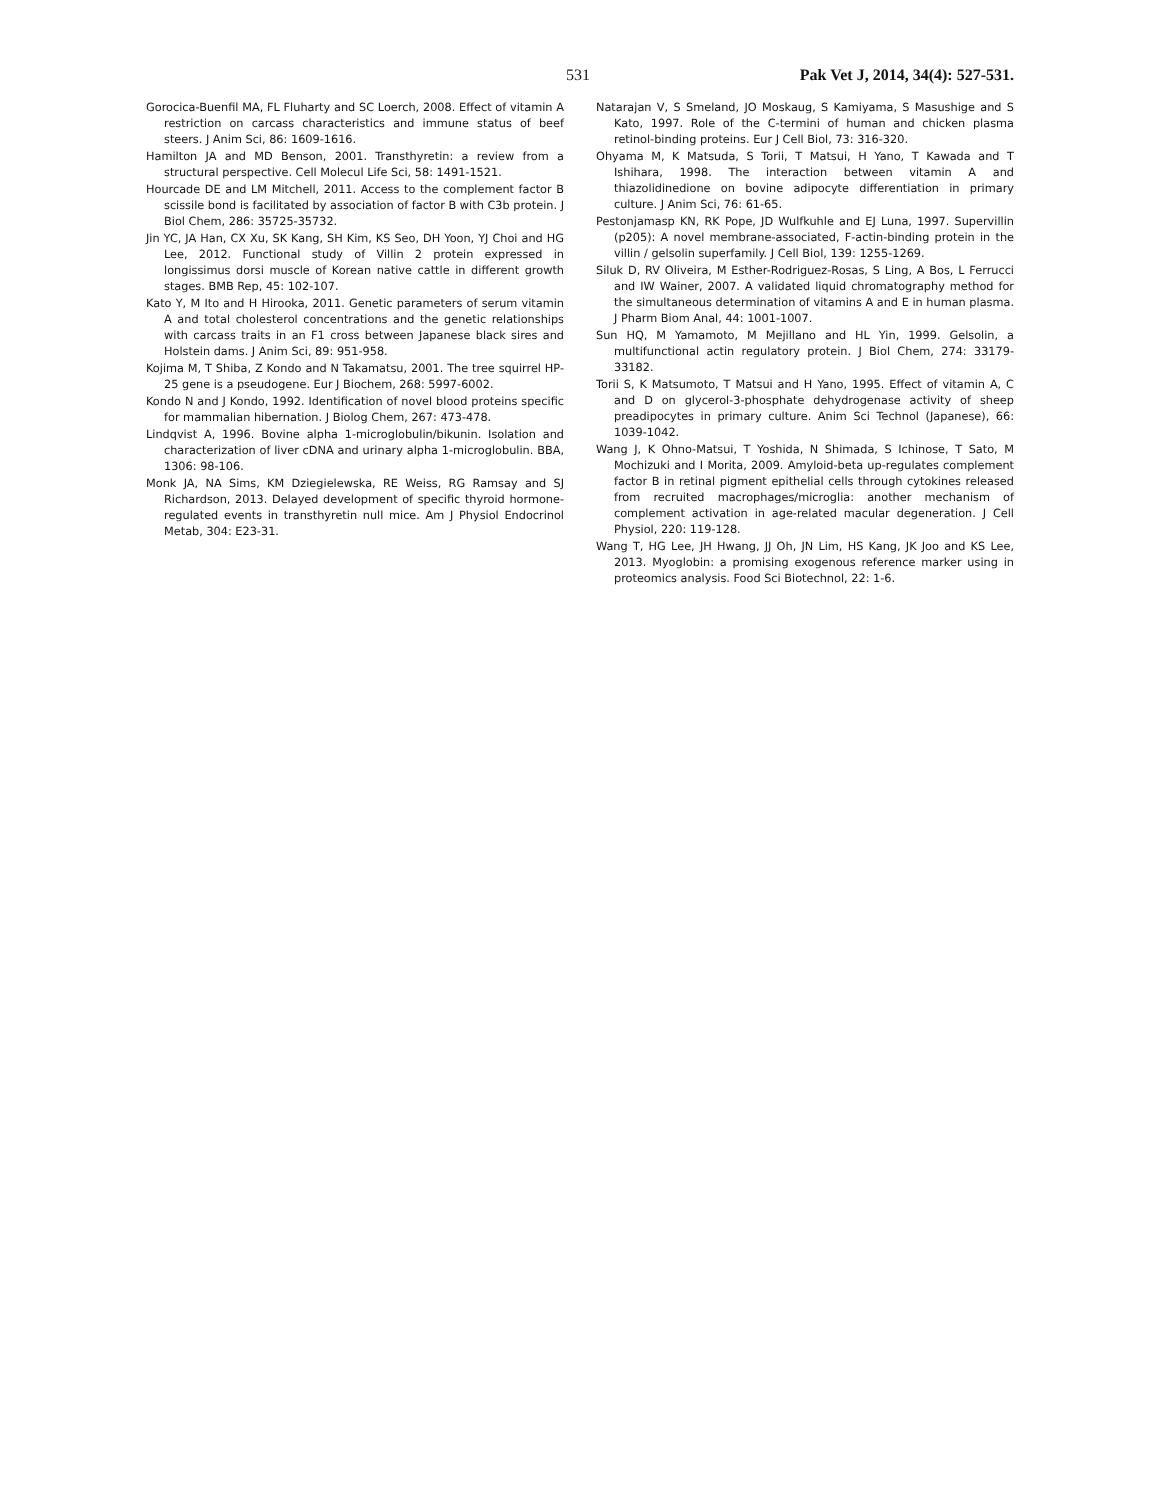531 Pak Vet J, 2014, 34(4): 527-531.
Gorocica-Buenfil MA, FL Fluharty and SC Loerch, 2008. Effect of vitamin A restriction on carcass characteristics and immune status of beef steers. J Anim Sci, 86: 1609-1616.
Hamilton JA and MD Benson, 2001. Transthyretin: a review from a structural perspective. Cell Molecul Life Sci, 58: 1491-1521.
Hourcade DE and LM Mitchell, 2011. Access to the complement factor B scissile bond is facilitated by association of factor B with C3b protein. J Biol Chem, 286: 35725-35732.
Jin YC, JA Han, CX Xu, SK Kang, SH Kim, KS Seo, DH Yoon, YJ Choi and HG Lee, 2012. Functional study of Villin 2 protein expressed in longissimus dorsi muscle of Korean native cattle in different growth stages. BMB Rep, 45: 102-107.
Kato Y, M Ito and H Hirooka, 2011. Genetic parameters of serum vitamin A and total cholesterol concentrations and the genetic relationships with carcass traits in an F1 cross between Japanese black sires and Holstein dams. J Anim Sci, 89: 951-958.
Kojima M, T Shiba, Z Kondo and N Takamatsu, 2001. The tree squirrel HP-25 gene is a pseudogene. Eur J Biochem, 268: 5997-6002.
Kondo N and J Kondo, 1992. Identification of novel blood proteins specific for mammalian hibernation. J Biolog Chem, 267: 473-478.
Lindqvist A, 1996. Bovine alpha 1-microglobulin/bikunin. Isolation and characterization of liver cDNA and urinary alpha 1-microglobulin. BBA, 1306: 98-106.
Monk JA, NA Sims, KM Dziegielewska, RE Weiss, RG Ramsay and SJ Richardson, 2013. Delayed development of specific thyroid hormone-regulated events in transthyretin null mice. Am J Physiol Endocrinol Metab, 304: E23-31.
Natarajan V, S Smeland, JO Moskaug, S Kamiyama, S Masushige and S Kato, 1997. Role of the C-termini of human and chicken plasma retinol-binding proteins. Eur J Cell Biol, 73: 316-320.
Ohyama M, K Matsuda, S Torii, T Matsui, H Yano, T Kawada and T Ishihara, 1998. The interaction between vitamin A and thiazolidinedione on bovine adipocyte differentiation in primary culture. J Anim Sci, 76: 61-65.
Pestonjamasp KN, RK Pope, JD Wulfkuhle and EJ Luna, 1997. Supervillin (p205): A novel membrane-associated, F-actin-binding protein in the villin / gelsolin superfamily. J Cell Biol, 139: 1255-1269.
Siluk D, RV Oliveira, M Esther-Rodriguez-Rosas, S Ling, A Bos, L Ferrucci and IW Wainer, 2007. A validated liquid chromatography method for the simultaneous determination of vitamins A and E in human plasma. J Pharm Biom Anal, 44: 1001-1007.
Sun HQ, M Yamamoto, M Mejillano and HL Yin, 1999. Gelsolin, a multifunctional actin regulatory protein. J Biol Chem, 274: 33179-33182.
Torii S, K Matsumoto, T Matsui and H Yano, 1995. Effect of vitamin A, C and D on glycerol-3-phosphate dehydrogenase activity of sheep preadipocytes in primary culture. Anim Sci Technol (Japanese), 66: 1039-1042.
Wang J, K Ohno-Matsui, T Yoshida, N Shimada, S Ichinose, T Sato, M Mochizuki and I Morita, 2009. Amyloid-beta up-regulates complement factor B in retinal pigment epithelial cells through cytokines released from recruited macrophages/microglia: another mechanism of complement activation in age-related macular degeneration. J Cell Physiol, 220: 119-128.
Wang T, HG Lee, JH Hwang, JJ Oh, JN Lim, HS Kang, JK Joo and KS Lee, 2013. Myoglobin: a promising exogenous reference marker using in proteomics analysis. Food Sci Biotechnol, 22: 1-6.